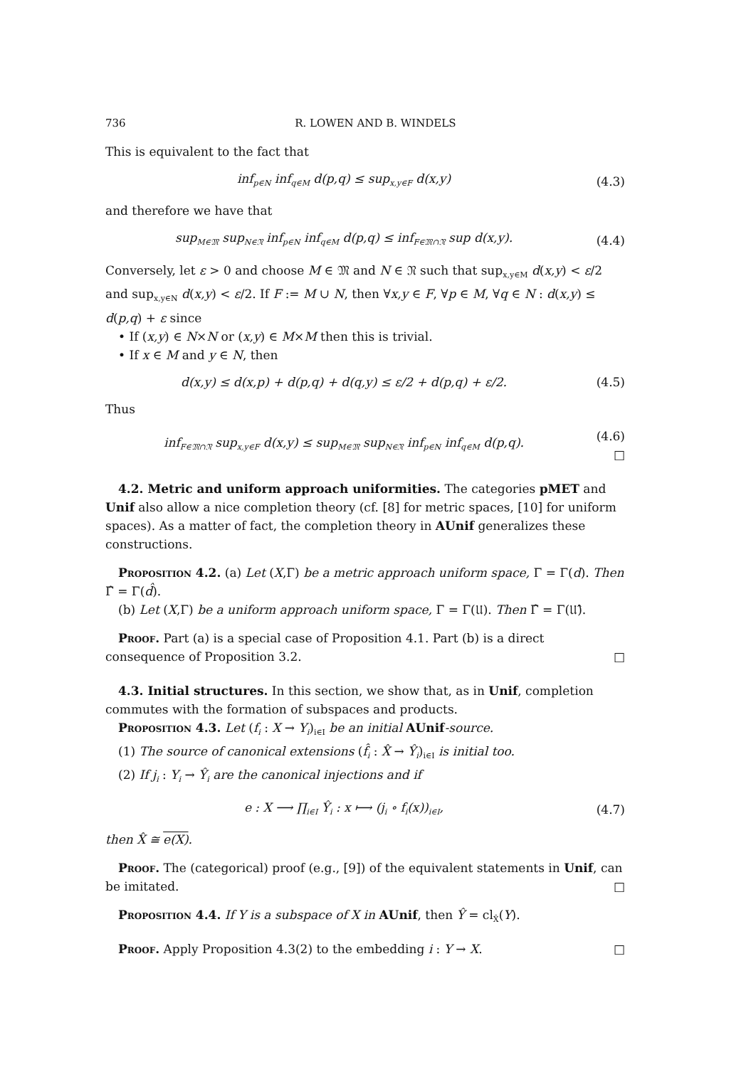736 R. LOWEN AND B. WINDELS
This is equivalent to the fact that
inf<sub>p∈N</sub> inf<sub>q∈M</sub> d(p,q) ≤ sup<sub>x,y∈F</sub> d(x,y)
(4.3)
and therefore we have that
sup<sub>M∈𝔐</sub> sup<sub>N∈𝔑</sub> inf<sub>p∈N</sub> inf<sub>q∈M</sub> d(p,q) ≤ inf<sub>F∈𝔐∩𝔑</sub> sup d(x,y).
(4.4)
Conversely, let ε > 0 and choose M ∈ 𝔐 and N ∈ 𝔑 such that sup<sub>x,y∈M</sub> d(x,y) < ε/2 and sup<sub>x,y∈N</sub> d(x,y) < ε/2. If F := M ∪ N, then ∀x,y ∈ F, ∀p ∈ M, ∀q ∈ N : d(x,y) ≤ d(p,q) + ε since
• If (x,y) ∈ N×N or (x,y) ∈ M×M then this is trivial.
• If x ∈ M and y ∈ N, then
d(x,y) ≤ d(x,p) + d(p,q) + d(q,y) ≤ ε/2 + d(p,q) + ε/2.
(4.5)
Thus
inf<sub>F∈𝔐∩𝔑</sub> sup<sub>x,y∈F</sub> d(x,y) ≤ sup<sub>M∈𝔐</sub> sup<sub>N∈𝔑</sub> inf<sub>p∈N</sub> inf<sub>q∈M</sub> d(p,q).
(4.6)
□
4.2. Metric and uniform approach uniformities. The categories pMET and Unif also allow a nice completion theory (cf. [8] for metric spaces, [10] for uniform spaces). As a matter of fact, the completion theory in AUnif generalizes these constructions.
Proposition 4.2. (a) Let (X,Γ) be a metric approach uniform space, Γ = Γ(d). Then Γ̂ = Γ(d̂).
(b) Let (X,Γ) be a uniform approach uniform space, Γ = Γ(𝔘). Then Γ̂ = Γ(𝔘̂).
Proof. Part (a) is a special case of Proposition 4.1. Part (b) is a direct consequence of Proposition 3.2. □
4.3. Initial structures. In this section, we show that, as in Unif, completion commutes with the formation of subspaces and products.
Proposition 4.3. Let (f<sub>i</sub> : X → Y<sub>i</sub>)<sub>i∈I</sub> be an initial AUnif-source.
(1) The source of canonical extensions (f̂<sub>i</sub> : X̂ → Ŷ<sub>i</sub>)<sub>i∈I</sub> is initial too.
(2) If j<sub>i</sub> : Y<sub>i</sub> → Ŷ<sub>i</sub> are the canonical injections and if
e : X ⟶ ∏<sub>i∈I</sub> Ŷ<sub>i</sub> : x ⟼ (j<sub>i</sub> ∘ f<sub>i</sub>(x))<sub>i∈I</sub>,
(4.7)
then X̂ ≅ e(X).
Proof. The (categorical) proof (e.g., [9]) of the equivalent statements in Unif, can be imitated. □
Proposition 4.4. If Y is a subspace of X in AUnif, then Ŷ = cl<sub>X̂</sub>(Y).
Proof. Apply Proposition 4.3(2) to the embedding i : Y → X. □